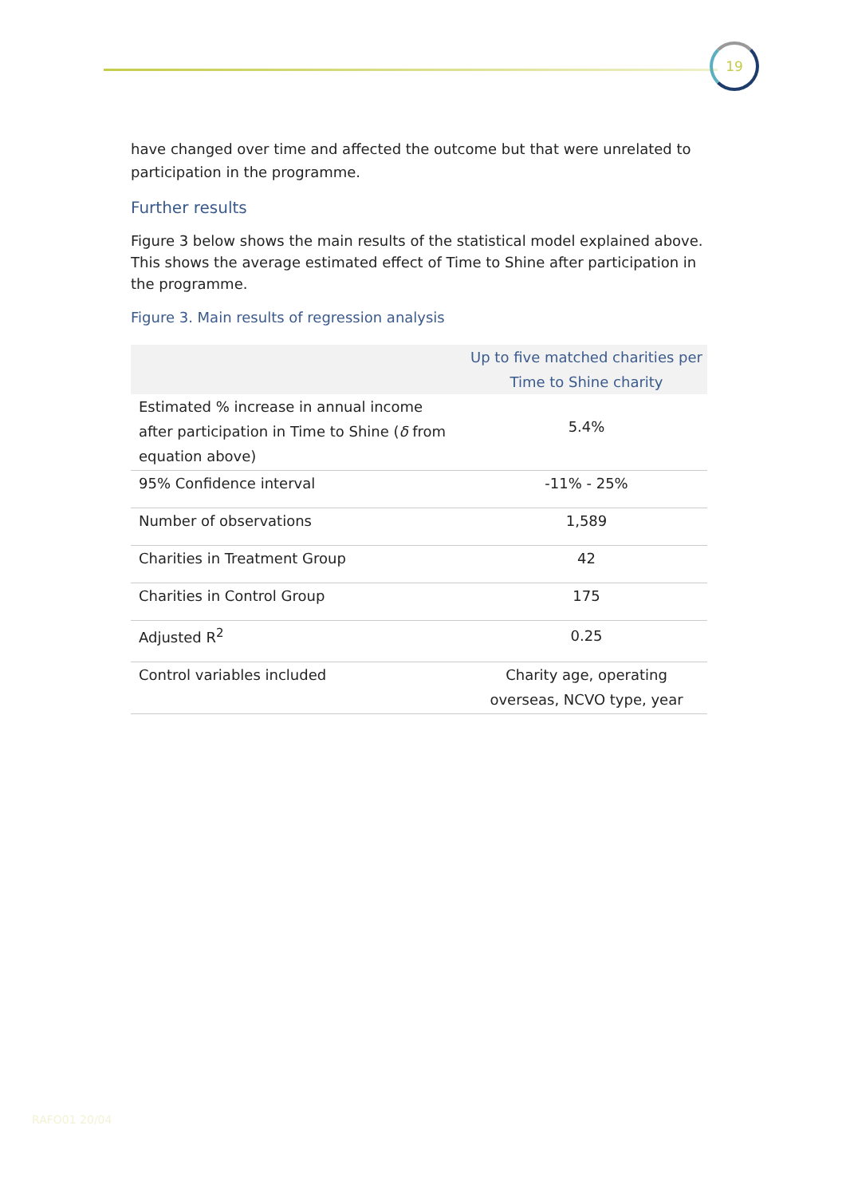19
have changed over time and affected the outcome but that were unrelated to participation in the programme.
Further results
Figure 3 below shows the main results of the statistical model explained above. This shows the average estimated effect of Time to Shine after participation in the programme.
Figure 3. Main results of regression analysis
| | Up to five matched charities per Time to Shine charity |
| --- | --- |
| Estimated % increase in annual income after participation in Time to Shine ( δ from equation above) | 5.4% |
| 95% Confidence interval | -11% - 25% |
| Number of observations | 1,589 |
| Charities in Treatment Group | 42 |
| Charities in Control Group | 175 |
| Adjusted R<sup>2</sup> | 0.25 |
| Control variables included | Charity age, operating overseas, NCVO type, year |
RAFO01 20/04